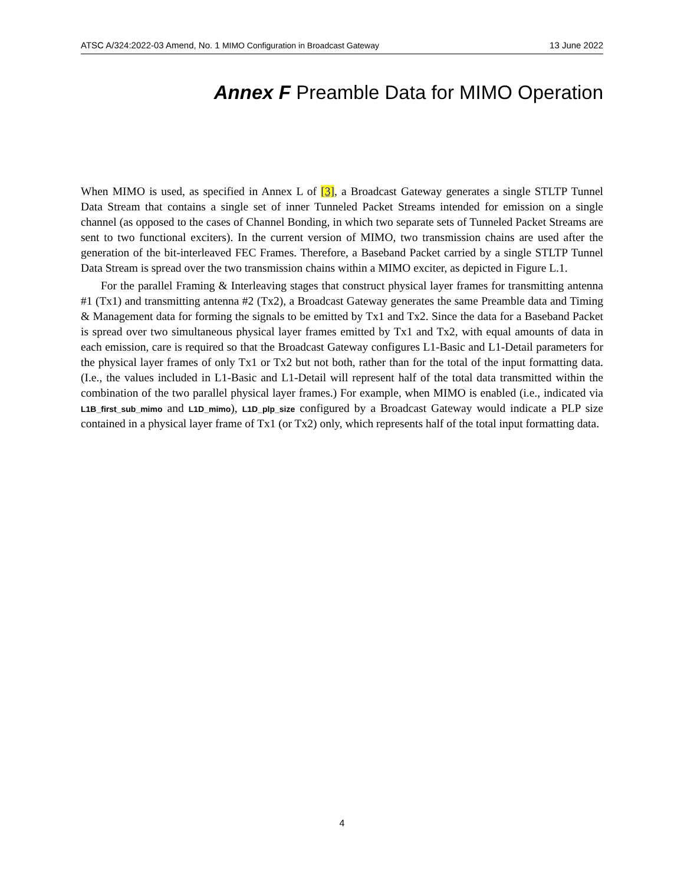ATSC A/324:2022-03 Amend, No. 1 MIMO Configuration in Broadcast Gateway 13 June 2022
Annex F Preamble Data for MIMO Operation
When MIMO is used, as specified in Annex L of [3], a Broadcast Gateway generates a single STLTP Tunnel Data Stream that contains a single set of inner Tunneled Packet Streams intended for emission on a single channel (as opposed to the cases of Channel Bonding, in which two separate sets of Tunneled Packet Streams are sent to two functional exciters). In the current version of MIMO, two transmission chains are used after the generation of the bit-interleaved FEC Frames. Therefore, a Baseband Packet carried by a single STLTP Tunnel Data Stream is spread over the two transmission chains within a MIMO exciter, as depicted in Figure L.1.
For the parallel Framing & Interleaving stages that construct physical layer frames for transmitting antenna #1 (Tx1) and transmitting antenna #2 (Tx2), a Broadcast Gateway generates the same Preamble data and Timing & Management data for forming the signals to be emitted by Tx1 and Tx2. Since the data for a Baseband Packet is spread over two simultaneous physical layer frames emitted by Tx1 and Tx2, with equal amounts of data in each emission, care is required so that the Broadcast Gateway configures L1-Basic and L1-Detail parameters for the physical layer frames of only Tx1 or Tx2 but not both, rather than for the total of the input formatting data. (I.e., the values included in L1-Basic and L1-Detail will represent half of the total data transmitted within the combination of the two parallel physical layer frames.) For example, when MIMO is enabled (i.e., indicated via L1B_first_sub_mimo and L1D_mimo), L1D_plp_size configured by a Broadcast Gateway would indicate a PLP size contained in a physical layer frame of Tx1 (or Tx2) only, which represents half of the total input formatting data.
4